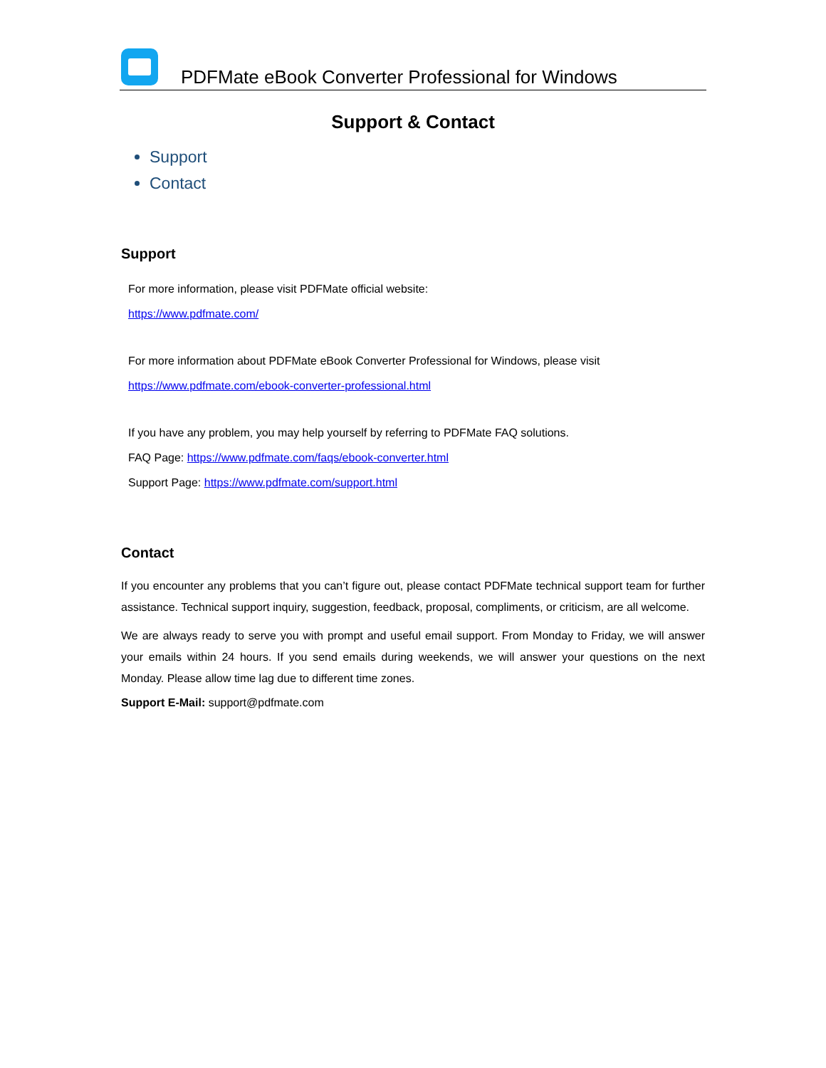PDFMate eBook Converter Professional for Windows
Support & Contact
Support
Contact
Support
For more information, please visit PDFMate official website:
https://www.pdfmate.com/
For more information about PDFMate eBook Converter Professional for Windows, please visit
https://www.pdfmate.com/ebook-converter-professional.html
If you have any problem, you may help yourself by referring to PDFMate FAQ solutions.
FAQ Page: https://www.pdfmate.com/faqs/ebook-converter.html
Support Page: https://www.pdfmate.com/support.html
Contact
If you encounter any problems that you can’t figure out, please contact PDFMate technical support team for further assistance. Technical support inquiry, suggestion, feedback, proposal, compliments, or criticism, are all welcome.
We are always ready to serve you with prompt and useful email support. From Monday to Friday, we will answer your emails within 24 hours. If you send emails during weekends, we will answer your questions on the next Monday. Please allow time lag due to different time zones.
Support E-Mail: support@pdfmate.com